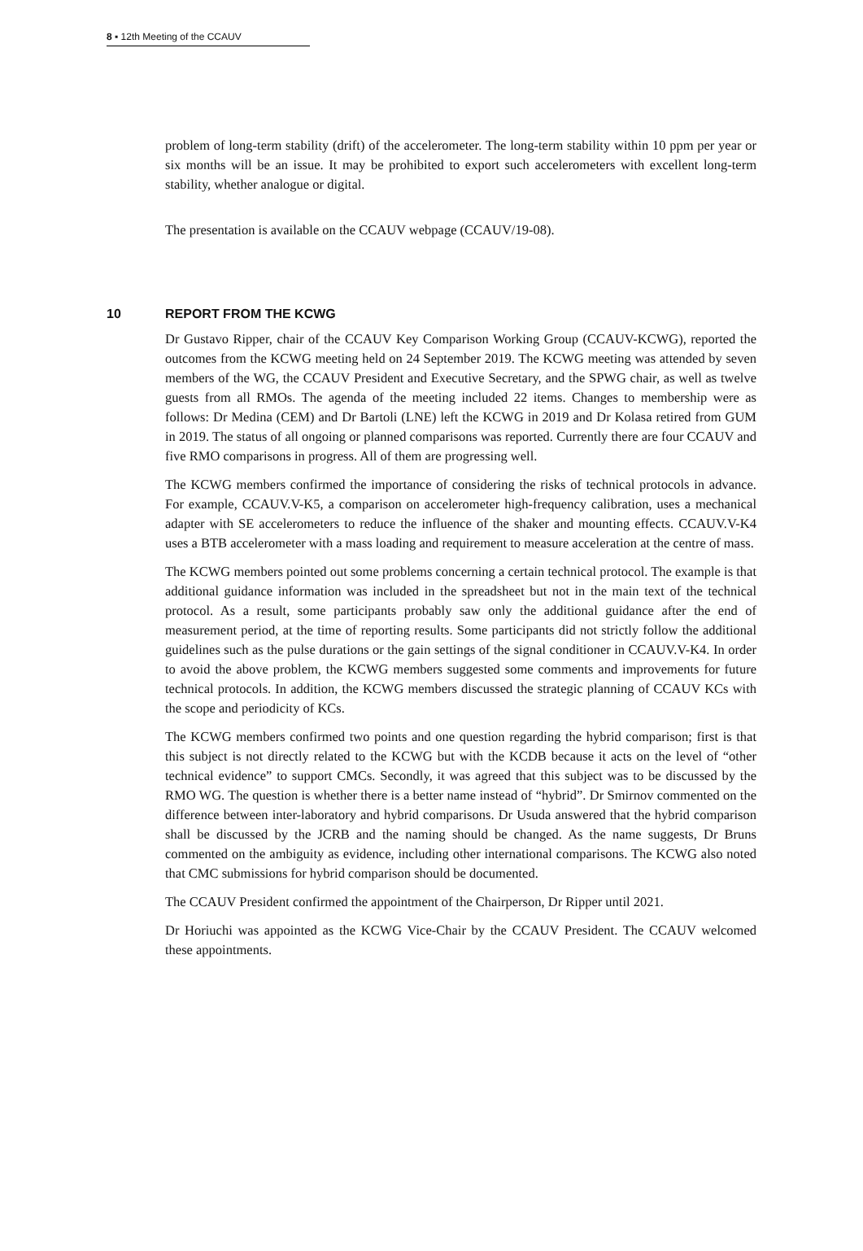8 ▪ 12th Meeting of the CCAUV
problem of long-term stability (drift) of the accelerometer. The long-term stability within 10 ppm per year or six months will be an issue. It may be prohibited to export such accelerometers with excellent long-term stability, whether analogue or digital.
The presentation is available on the CCAUV webpage (CCAUV/19-08).
10 REPORT FROM THE KCWG
Dr Gustavo Ripper, chair of the CCAUV Key Comparison Working Group (CCAUV-KCWG), reported the outcomes from the KCWG meeting held on 24 September 2019. The KCWG meeting was attended by seven members of the WG, the CCAUV President and Executive Secretary, and the SPWG chair, as well as twelve guests from all RMOs. The agenda of the meeting included 22 items. Changes to membership were as follows: Dr Medina (CEM) and Dr Bartoli (LNE) left the KCWG in 2019 and Dr Kolasa retired from GUM in 2019. The status of all ongoing or planned comparisons was reported. Currently there are four CCAUV and five RMO comparisons in progress. All of them are progressing well.
The KCWG members confirmed the importance of considering the risks of technical protocols in advance. For example, CCAUV.V-K5, a comparison on accelerometer high-frequency calibration, uses a mechanical adapter with SE accelerometers to reduce the influence of the shaker and mounting effects. CCAUV.V-K4 uses a BTB accelerometer with a mass loading and requirement to measure acceleration at the centre of mass.
The KCWG members pointed out some problems concerning a certain technical protocol. The example is that additional guidance information was included in the spreadsheet but not in the main text of the technical protocol. As a result, some participants probably saw only the additional guidance after the end of measurement period, at the time of reporting results. Some participants did not strictly follow the additional guidelines such as the pulse durations or the gain settings of the signal conditioner in CCAUV.V-K4. In order to avoid the above problem, the KCWG members suggested some comments and improvements for future technical protocols. In addition, the KCWG members discussed the strategic planning of CCAUV KCs with the scope and periodicity of KCs.
The KCWG members confirmed two points and one question regarding the hybrid comparison; first is that this subject is not directly related to the KCWG but with the KCDB because it acts on the level of “other technical evidence” to support CMCs. Secondly, it was agreed that this subject was to be discussed by the RMO WG. The question is whether there is a better name instead of “hybrid”. Dr Smirnov commented on the difference between inter-laboratory and hybrid comparisons. Dr Usuda answered that the hybrid comparison shall be discussed by the JCRB and the naming should be changed. As the name suggests, Dr Bruns commented on the ambiguity as evidence, including other international comparisons. The KCWG also noted that CMC submissions for hybrid comparison should be documented.
The CCAUV President confirmed the appointment of the Chairperson, Dr Ripper until 2021.
Dr Horiuchi was appointed as the KCWG Vice-Chair by the CCAUV President. The CCAUV welcomed these appointments.